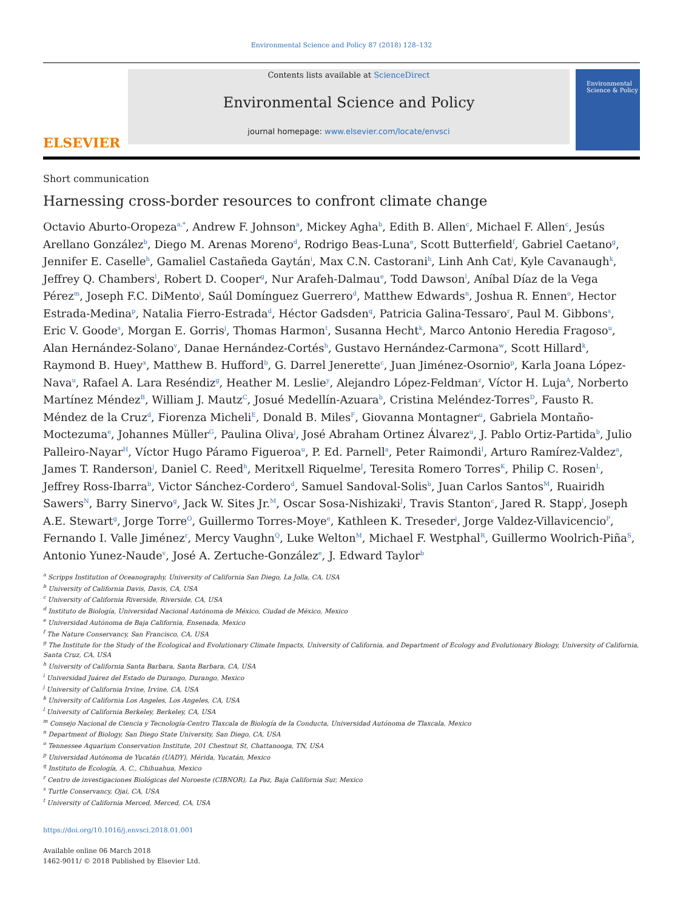Environmental Science and Policy 87 (2018) 128–132
ELSEVIER
Contents lists available at ScienceDirect
Environmental Science and Policy
journal homepage: www.elsevier.com/locate/envsci
Environmental Science & Policy
Short communication
Harnessing cross-border resources to confront climate change
Octavio Aburto-Oropeza<sup>a,*</sup>, Andrew F. Johnson<sup>a</sup>, Mickey Agha<sup>b</sup>, Edith B. Allen<sup>c</sup>, Michael F. Allen<sup>c</sup>, Jesús Arellano González<sup>b</sup>, Diego M. Arenas Moreno<sup>d</sup>, Rodrigo Beas-Luna<sup>e</sup>, Scott Butterfield<sup>f</sup>, Gabriel Caetano<sup>g</sup>, Jennifer E. Caselle<sup>h</sup>, Gamaliel Castañeda Gaytán<sup>i</sup>, Max C.N. Castorani<sup>h</sup>, Linh Anh Cat<sup>j</sup>, Kyle Cavanaugh<sup>k</sup>, Jeffrey Q. Chambers<sup>l</sup>, Robert D. Cooper<sup>g</sup>, Nur Arafeh-Dalmau<sup>e</sup>, Todd Dawson<sup>l</sup>, Aníbal Díaz de la Vega Pérez<sup>m</sup>, Joseph F.C. DiMento<sup>j</sup>, Saúl Domínguez Guerrero<sup>d</sup>, Matthew Edwards<sup>n</sup>, Joshua R. Ennen<sup>o</sup>, Hector Estrada-Medina<sup>p</sup>, Natalia Fierro-Estrada<sup>d</sup>, Héctor Gadsden<sup>q</sup>, Patricia Galina-Tessaro<sup>r</sup>, Paul M. Gibbons<sup>s</sup>, Eric V. Goode<sup>s</sup>, Morgan E. Gorris<sup>j</sup>, Thomas Harmon<sup>t</sup>, Susanna Hecht<sup>k</sup>, Marco Antonio Heredia Fragoso<sup>u</sup>, Alan Hernández-Solano<sup>v</sup>, Danae Hernández-Cortés<sup>h</sup>, Gustavo Hernández-Carmona<sup>w</sup>, Scott Hillard<sup>k</sup>, Raymond B. Huey<sup>x</sup>, Matthew B. Hufford<sup>b</sup>, G. Darrel Jenerette<sup>c</sup>, Juan Jiménez-Osornio<sup>p</sup>, Karla Joana López-Nava<sup>u</sup>, Rafael A. Lara Reséndiz<sup>g</sup>, Heather M. Leslie<sup>y</sup>, Alejandro López-Feldman<sup>z</sup>, Víctor H. Luja<sup>A</sup>, Norberto Martínez Méndez<sup>B</sup>, William J. Mautz<sup>C</sup>, Josué Medellín-Azuara<sup>b</sup>, Cristina Meléndez-Torres<sup>D</sup>, Fausto R. Méndez de la Cruz<sup>d</sup>, Fiorenza Micheli<sup>E</sup>, Donald B. Miles<sup>F</sup>, Giovanna Montagner<sup>u</sup>, Gabriela Montaño-Moctezuma<sup>e</sup>, Johannes Müller<sup>G</sup>, Paulina Oliva<sup>j</sup>, José Abraham Ortinez Álvarez<sup>u</sup>, J. Pablo Ortiz-Partida<sup>b</sup>, Julio Palleiro-Nayar<sup>H</sup>, Víctor Hugo Páramo Figueroa<sup>u</sup>, P. Ed. Parnell<sup>a</sup>, Peter Raimondi<sup>I</sup>, Arturo Ramírez-Valdez<sup>a</sup>, James T. Randerson<sup>j</sup>, Daniel C. Reed<sup>h</sup>, Meritxell Riquelme<sup>J</sup>, Teresita Romero Torres<sup>K</sup>, Philip C. Rosen<sup>L</sup>, Jeffrey Ross-Ibarra<sup>b</sup>, Victor Sánchez-Cordero<sup>d</sup>, Samuel Sandoval-Solis<sup>b</sup>, Juan Carlos Santos<sup>M</sup>, Ruairidh Sawers<sup>N</sup>, Barry Sinervo<sup>g</sup>, Jack W. Sites Jr.<sup>M</sup>, Oscar Sosa-Nishizaki<sup>J</sup>, Travis Stanton<sup>c</sup>, Jared R. Stapp<sup>l</sup>, Joseph A.E. Stewart<sup>g</sup>, Jorge Torre<sup>O</sup>, Guillermo Torres-Moye<sup>e</sup>, Kathleen K. Treseder<sup>j</sup>, Jorge Valdez-Villavicencio<sup>P</sup>, Fernando I. Valle Jiménez<sup>r</sup>, Mercy Vaughn<sup>Q</sup>, Luke Welton<sup>M</sup>, Michael F. Westphal<sup>R</sup>, Guillermo Woolrich-Piña<sup>S</sup>, Antonio Yunez-Naude<sup>v</sup>, José A. Zertuche-González<sup>e</sup>, J. Edward Taylor<sup>b</sup>
<sup>a</sup> Scripps Institution of Oceanography, University of California San Diego, La Jolla, CA, USA
<sup>b</sup> University of California Davis, Davis, CA, USA
<sup>c</sup> University of California Riverside, Riverside, CA, USA
<sup>d</sup> Instituto de Biología, Universidad Nacional Autónoma de México, Ciudad de México, Mexico
<sup>e</sup> Universidad Autónoma de Baja California, Ensenada, Mexico
<sup>f</sup> The Nature Conservancy, San Francisco, CA, USA
<sup>g</sup> The Institute for the Study of the Ecological and Evolutionary Climate Impacts, University of California, and Department of Ecology and Evolutionary Biology, University of California, Santa Cruz, CA, USA
<sup>h</sup> University of California Santa Barbara, Santa Barbara, CA, USA
<sup>i</sup> Universidad Juárez del Estado de Durango, Durango, Mexico
<sup>j</sup> University of California Irvine, Irvine, CA, USA
<sup>k</sup> University of California Los Angeles, Los Angeles, CA, USA
<sup>l</sup> University of California Berkeley, Berkeley, CA, USA
<sup>m</sup> Consejo Nacional de Ciencia y Tecnología-Centro Tlaxcala de Biología de la Conducta, Universidad Autónoma de Tlaxcala, Mexico
<sup>n</sup> Department of Biology, San Diego State University, San Diego, CA, USA
<sup>o</sup> Tennessee Aquarium Conservation Institute, 201 Chestnut St, Chattanooga, TN, USA
<sup>p</sup> Universidad Autónoma de Yucatán (UADY), Mérida, Yucatán, Mexico
<sup>q</sup> Instituto de Ecología, A. C., Chihuahua, Mexico
<sup>r</sup> Centro de investigaciones Biológicas del Noroeste (CIBNOR), La Paz, Baja California Sur, Mexico
<sup>s</sup> Turtle Conservancy, Ojai, CA, USA
<sup>t</sup> University of California Merced, Merced, CA, USA
https://doi.org/10.1016/j.envsci.2018.01.001
Available online 06 March 2018
1462-9011/ © 2018 Published by Elsevier Ltd.